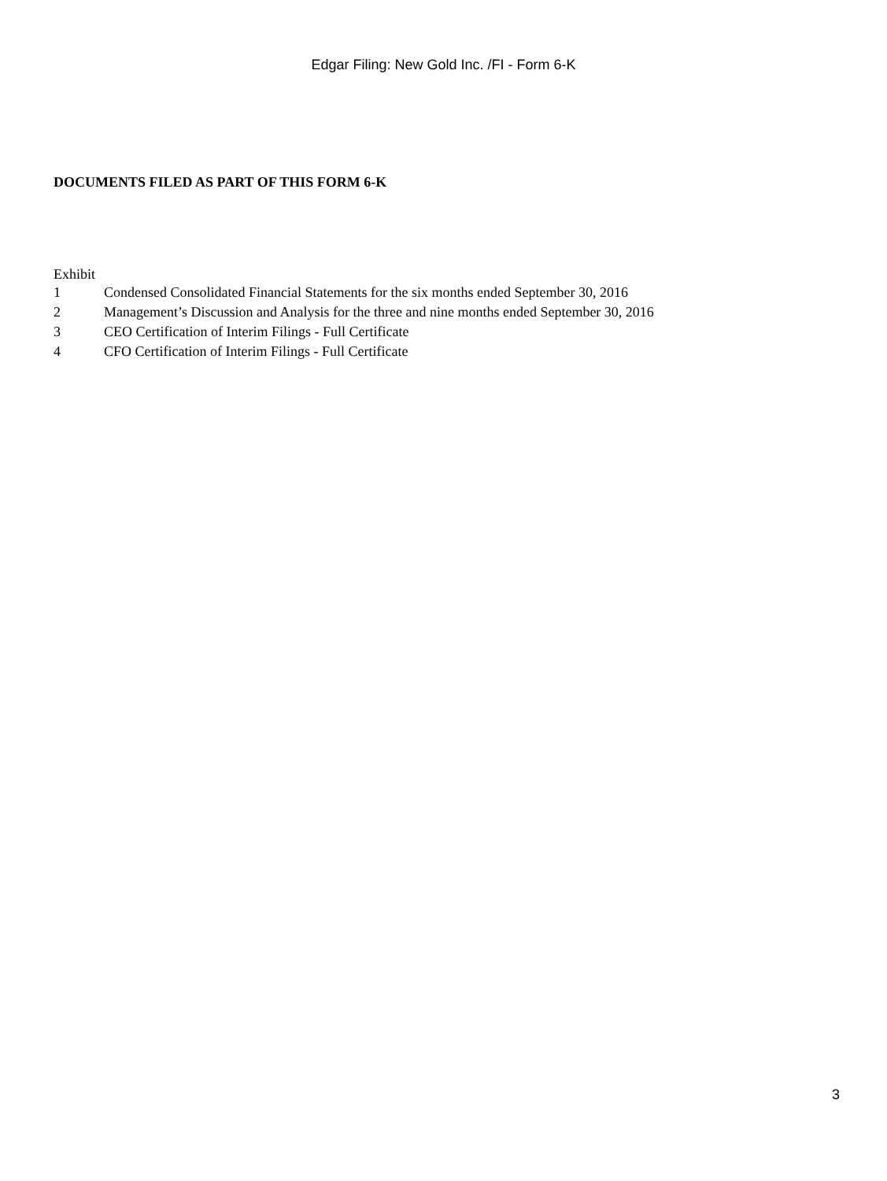Edgar Filing: New Gold Inc. /FI - Form 6-K
DOCUMENTS FILED AS PART OF THIS FORM 6-K
Exhibit
| 1 | Condensed Consolidated Financial Statements for the six months ended September 30, 2016 |
| 2 | Management’s Discussion and Analysis for the three and nine months ended September 30, 2016 |
| 3 | CEO Certification of Interim Filings - Full Certificate |
| 4 | CFO Certification of Interim Filings - Full Certificate |
3